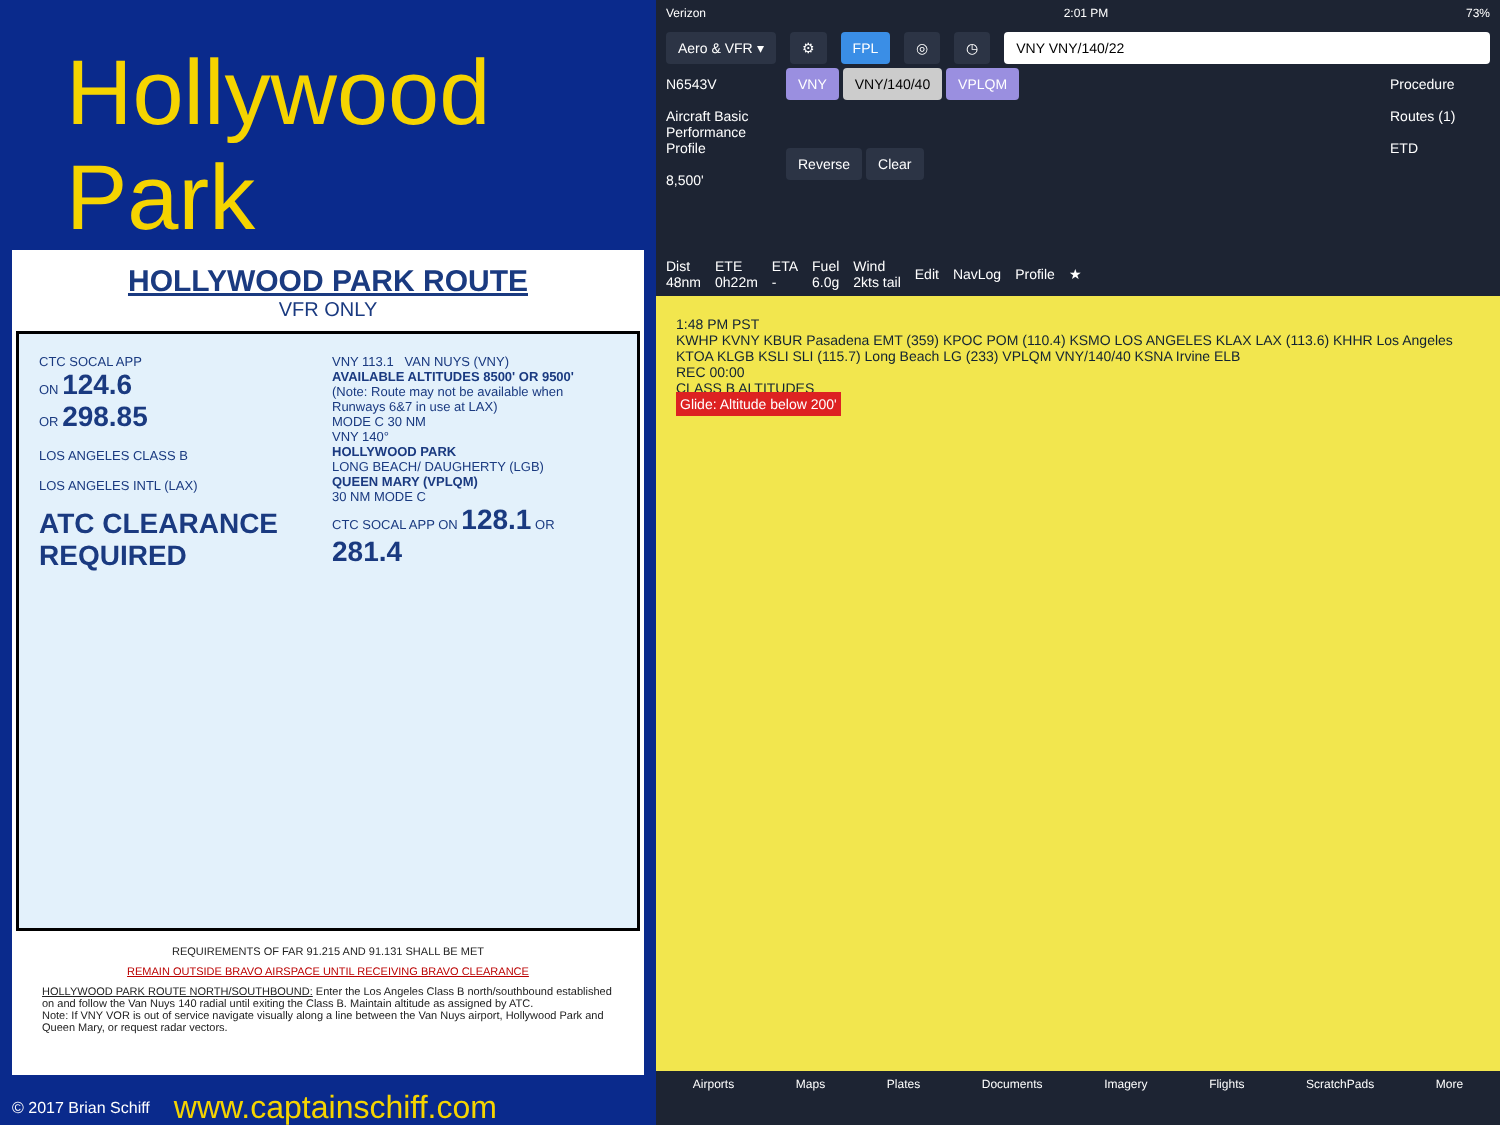Hollywood Park
HOLLYWOOD PARK ROUTE
VFR ONLY
CTC SOCAL APP
ON 124.6
OR 298.85
LOS ANGELES CLASS B
LOS ANGELES INTL (LAX)
ATC CLEARANCE REQUIRED
VNY 113.1 VAN NUYS (VNY)
AVAILABLE ALTITUDES 8500' OR 9500'
(Note: Route may not be available when Runways 6&7 in use at LAX)
MODE C 30 NM
VNY 140°
HOLLYWOOD PARK
LONG BEACH/ DAUGHERTY (LGB)
QUEEN MARY (VPLQM)
30 NM MODE C
CTC SOCAL APP ON 128.1 OR 281.4
REQUIREMENTS OF FAR 91.215 AND 91.131 SHALL BE MET
REMAIN OUTSIDE BRAVO AIRSPACE UNTIL RECEIVING BRAVO CLEARANCE
HOLLYWOOD PARK ROUTE NORTH/SOUTHBOUND: Enter the Los Angeles Class B north/southbound established on and follow the Van Nuys 140 radial until exiting the Class B. Maintain altitude as assigned by ATC.
Note: If VNY VOR is out of service navigate visually along a line between the Van Nuys airport, Hollywood Park and Queen Mary, or request radar vectors.
© 2017 Brian Schiff www.captainschiff.com
Verizon 2:01 PM 73%
Aero & VFR ▾ ⚙ FPL ◎ ◷ VNY VNY/140/22
N6543V
Aircraft Basic Performance Profile
8,500'
VNY VNY/140/40 VPLQM
Reverse Clear
Procedure
Routes (1)
ETD
Dist
48nm ETE
0h22m ETA
- Fuel
6.0g Wind
2kts tail Edit NavLog Profile ★
1:48 PM PST
KWHP KVNY KBUR Pasadena EMT (359) KPOC POM (110.4) KSMO LOS ANGELES KLAX LAX (113.6) KHHR Los Angeles KTOA KLGB KSLI SLI (115.7) Long Beach LG (233) VPLQM VNY/140/40 KSNA Irvine ELB
REC 00:00
CLASS B ALTITUDES
Glide: Altitude below 200'
Airports Maps Plates Documents Imagery Flights ScratchPads More